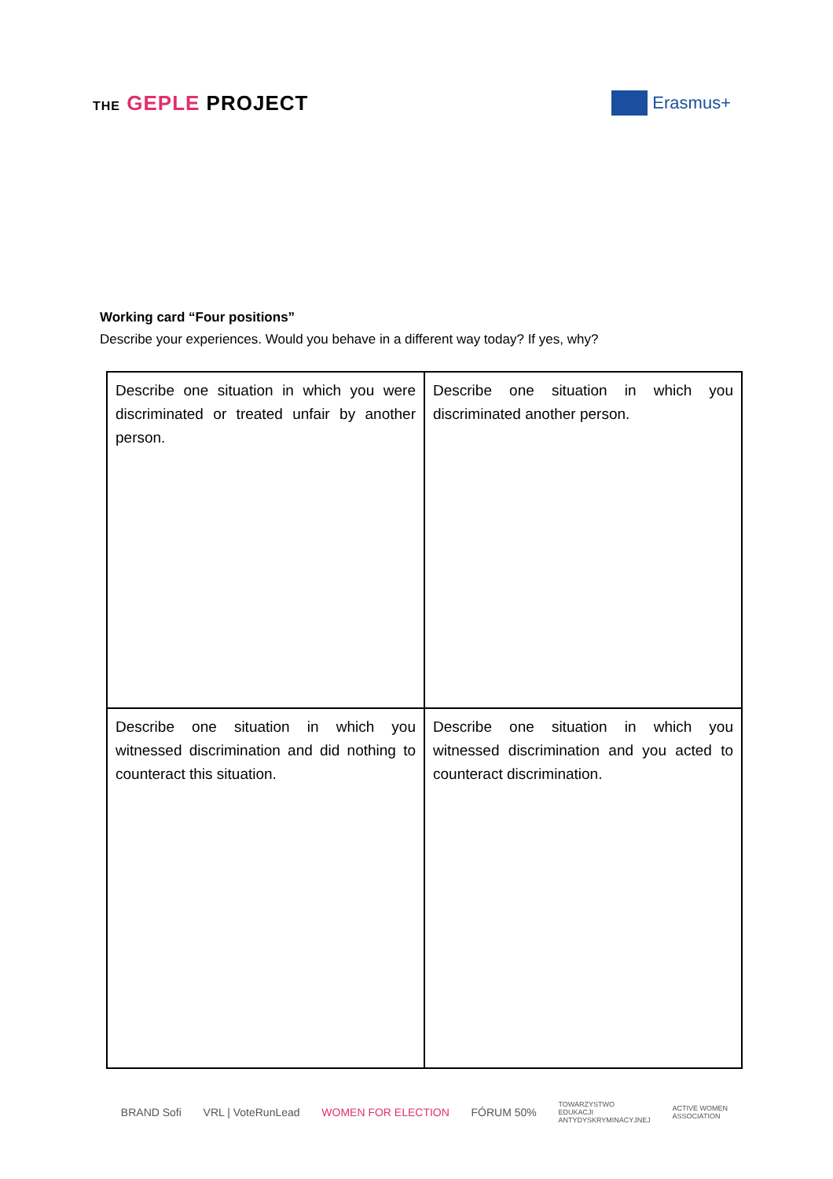THE GEPLE PROJECT
Erasmus+
Working card “Four positions”
Describe your experiences. Would you behave in a different way today? If yes, why?
| Describe one situation in which you were discriminated or treated unfair by another person. | Describe one situation in which you discriminated another person. |
| Describe one situation in which you witnessed discrimination and did nothing to counteract this situation. | Describe one situation in which you witnessed discrimination and you acted to counteract discrimination. |
BRAND Sofi VRL | VoteRunLead WOMEN FOR ELECTION FÓRUM 50% TOWARZYSTWO
EDUKACJI
ANTYDYSKRYMINACYJNEJ ACTIVE WOMEN
ASSOCIATION